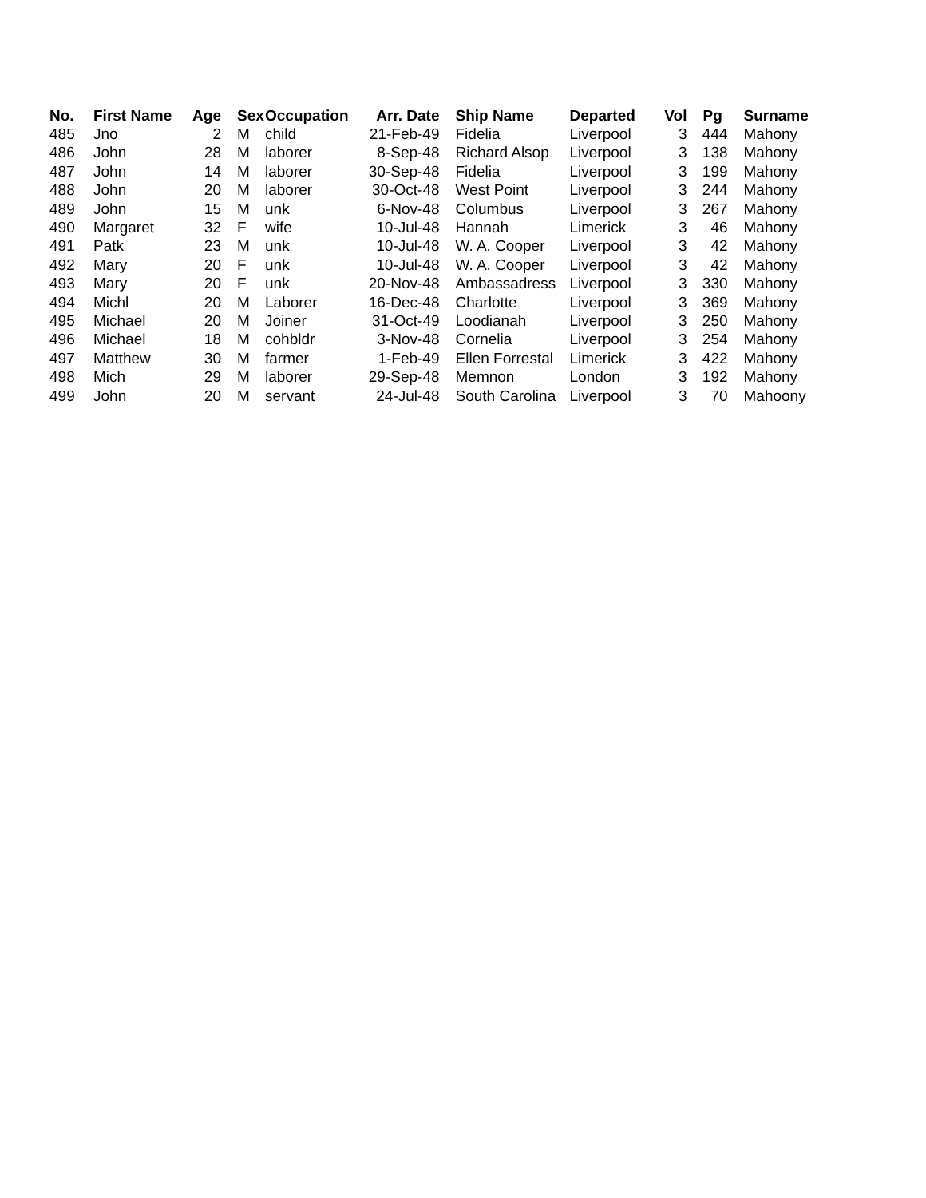| No. | First Name | Age | Sex | Occupation | Arr. Date | Ship Name | Departed | Vol | Pg | Surname |
| --- | --- | --- | --- | --- | --- | --- | --- | --- | --- | --- |
| 485 | Jno | 2 | M | child | 21-Feb-49 | Fidelia | Liverpool | 3 | 444 | Mahony |
| 486 | John | 28 | M | laborer | 8-Sep-48 | Richard Alsop | Liverpool | 3 | 138 | Mahony |
| 487 | John | 14 | M | laborer | 30-Sep-48 | Fidelia | Liverpool | 3 | 199 | Mahony |
| 488 | John | 20 | M | laborer | 30-Oct-48 | West Point | Liverpool | 3 | 244 | Mahony |
| 489 | John | 15 | M | unk | 6-Nov-48 | Columbus | Liverpool | 3 | 267 | Mahony |
| 490 | Margaret | 32 | F | wife | 10-Jul-48 | Hannah | Limerick | 3 | 46 | Mahony |
| 491 | Patk | 23 | M | unk | 10-Jul-48 | W. A. Cooper | Liverpool | 3 | 42 | Mahony |
| 492 | Mary | 20 | F | unk | 10-Jul-48 | W. A. Cooper | Liverpool | 3 | 42 | Mahony |
| 493 | Mary | 20 | F | unk | 20-Nov-48 | Ambassadress | Liverpool | 3 | 330 | Mahony |
| 494 | Michl | 20 | M | Laborer | 16-Dec-48 | Charlotte | Liverpool | 3 | 369 | Mahony |
| 495 | Michael | 20 | M | Joiner | 31-Oct-49 | Loodianah | Liverpool | 3 | 250 | Mahony |
| 496 | Michael | 18 | M | cohbldr | 3-Nov-48 | Cornelia | Liverpool | 3 | 254 | Mahony |
| 497 | Matthew | 30 | M | farmer | 1-Feb-49 | Ellen Forrestal | Limerick | 3 | 422 | Mahony |
| 498 | Mich | 29 | M | laborer | 29-Sep-48 | Memnon | London | 3 | 192 | Mahony |
| 499 | John | 20 | M | servant | 24-Jul-48 | South Carolina | Liverpool | 3 | 70 | Mahoony |